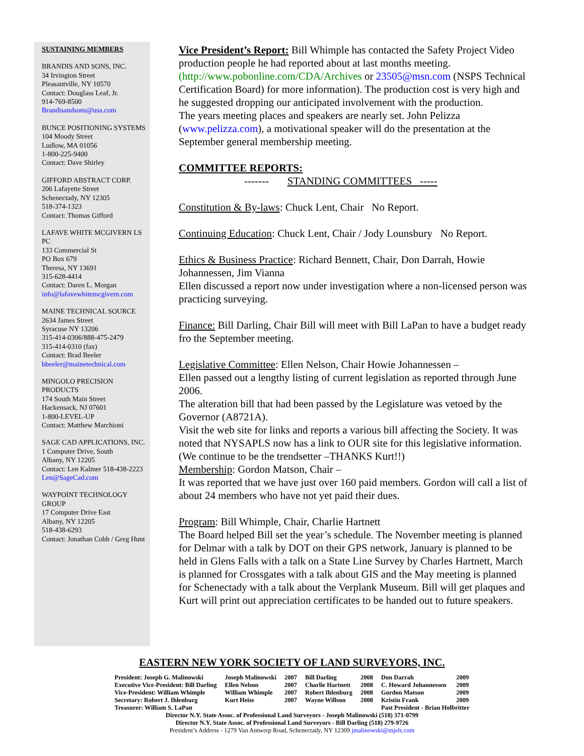SUSTAINING MEMBERS
BRANDIS AND SONS, INC.
34 Irvington Street
Pleasantville, NY 10570
Contact: Douglass Leaf, Jr.
914-769-8500
Brandisandsons@usa.com
BUNCE POSITIONING SYSTEMS
104 Moody Street
Ludlow, MA 01056
1-800-225-9400
Contact: Dave Shirley
GIFFORD ABSTRACT CORP.
206 Lafayette Street
Schenectady, NY 12305
518-374-1323
Contact: Thomas Gifford
LAFAVE WHITE MCGIVERN LS PC
133 Commercial St
PO Box 679
Theresa, NY 13691
315-628-4414
Contact: Daren L. Morgan
info@lafavewhitemcgivern.com
MAINE TECHNICAL SOURCE
2634 James Street
Syracuse NY 13206
315-414-0306/888-475-2479
315-414-0310 (fax)
Contact: Brad Beeler
bbeeler@mainetechnical.com
MINGOLO PRECISION PRODUCTS
174 South Main Street
Hackensack, NJ 07601
1-800-LEVEL-UP
Contact: Matthew Marchioni
SAGE CAD APPLICATIONS, INC.
1 Computer Drive, South
Albany, NY 12205
Contact: Len Kalmer 518-438-2223
Len@SageCad.com
WAYPOINT TECHNOLOGY GROUP
17 Computer Drive East
Albany, NY 12205
518-438-6293
Contact: Jonathan Cobb / Greg Hunt
Vice President’s Report: Bill Whimple has contacted the Safety Project Video production people he had reported about at last months meeting. (http://www.pobonline.com/CDA/Archives or 23505@msn.com (NSPS Technical Certification Board) for more information). The production cost is very high and he suggested dropping our anticipated involvement with the production.
The years meeting places and speakers are nearly set. John Pelizza (www.pelizza.com), a motivational speaker will do the presentation at the September general membership meeting.
COMMITTEE REPORTS:
------- STANDING COMMITTEES -----
Constitution & By-laws: Chuck Lent, Chair No Report.
Continuing Education: Chuck Lent, Chair / Jody Lounsbury No Report.
Ethics & Business Practice: Richard Bennett, Chair, Don Darrah, Howie Johannessen, Jim Vianna
Ellen discussed a report now under investigation where a non-licensed person was practicing surveying.
Finance: Bill Darling, Chair Bill will meet with Bill LaPan to have a budget ready fro the September meeting.
Legislative Committee: Ellen Nelson, Chair Howie Johannessen –
Ellen passed out a lengthy listing of current legislation as reported through June 2006.
The alteration bill that had been passed by the Legislature was vetoed by the Governor (A8721A).
Visit the web site for links and reports a various bill affecting the Society. It was noted that NYSAPLS now has a link to OUR site for this legislative information. (We continue to be the trendsetter –THANKS Kurt!!)
Membership: Gordon Matson, Chair –
It was reported that we have just over 160 paid members. Gordon will call a list of about 24 members who have not yet paid their dues.
Program: Bill Whimple, Chair, Charlie Hartnett
The Board helped Bill set the year’s schedule. The November meeting is planned for Delmar with a talk by DOT on their GPS network, January is planned to be held in Glens Falls with a talk on a State Line Survey by Charles Hartnett, March is planned for Crossgates with a talk about GIS and the May meeting is planned for Schenectady with a talk about the Verplank Museum. Bill will get plaques and Kurt will print out appreciation certificates to be handed out to future speakers.
EASTERN NEW YORK SOCIETY OF LAND SURVEYORS, INC.
| President: Joseph G. Malinowski | Joseph Malinowski | 2007 | Bill Darling | 2008 | Don Darrah | 2009 |
| Executive Vice-President: Bill Darling | Ellen Nelson | 2007 | Charlie Hartnett | 2008 | C. Howard Johannessen | 2009 |
| Vice-President: William Whimple | William Whimple | 2007 | Robert Ihlenburg | 2008 | Gordon Matson | 2009 |
| Secretary: Robert J. Ihlenburg | Kurt Heiss | 2007 | Wayne Willson | 2008 | Kristin Frank | 2009 |
| Treasurer: William S. LaPan | | | | | Past President - Brian Holbritter | |
Director N.Y. State Assoc. of Professional Land Surveyors - Joseph Malinowski (518) 371-0799
Director N.Y. State Assoc. of Professional Land Surveyors - Bill Darling (518) 279-9726
President’s Address - 1279 Van Antwerp Road, Schenectady, NY 12309 jmalinowski@mjels.com